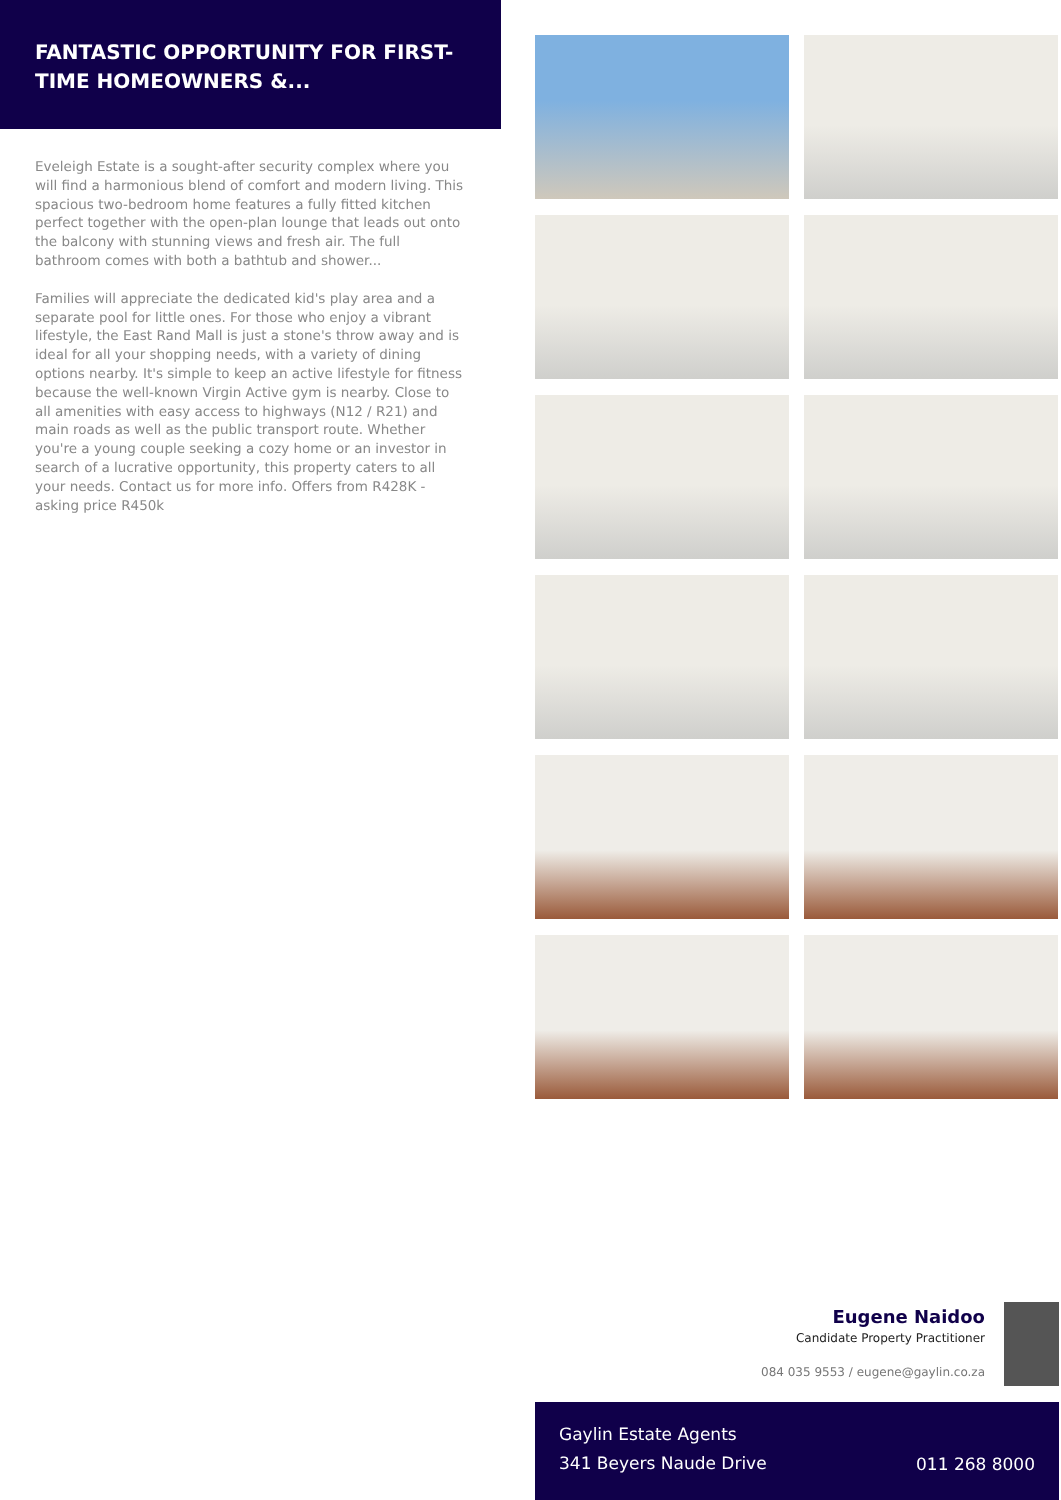FANTASTIC OPPORTUNITY FOR FIRST-TIME HOMEOWNERS &...
Eveleigh Estate is a sought-after security complex where you will find a harmonious blend of comfort and modern living. This spacious two-bedroom home features a fully fitted kitchen perfect together with the open-plan lounge that leads out onto the balcony with stunning views and fresh air. The full bathroom comes with both a bathtub and shower...
Families will appreciate the dedicated kid's play area and a separate pool for little ones. For those who enjoy a vibrant lifestyle, the East Rand Mall is just a stone's throw away and is ideal for all your shopping needs, with a variety of dining options nearby. It's simple to keep an active lifestyle for fitness because the well-known Virgin Active gym is nearby. Close to all amenities with easy access to highways (N12 / R21) and main roads as well as the public transport route. Whether you're a young couple seeking a cozy home or an investor in search of a lucrative opportunity, this property caters to all your needs. Contact us for more info. Offers from R428K - asking price R450k
Eugene Naidoo
Candidate Property Practitioner
084 035 9553 / eugene@gaylin.co.za
Gaylin Estate Agents
341 Beyers Naude Drive
011 268 8000